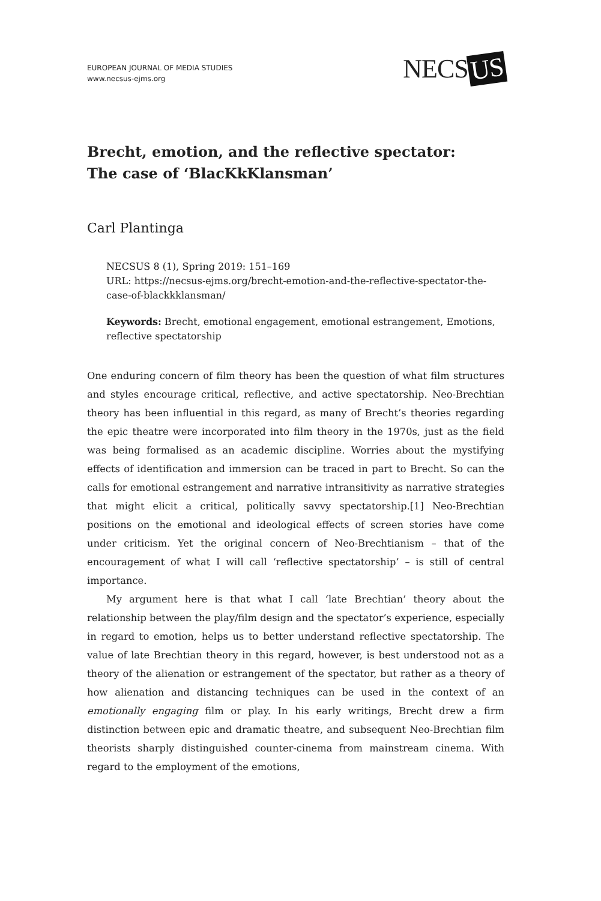EUROPEAN JOURNAL OF MEDIA STUDIES
www.necsus-ejms.org
NECS US
Brecht, emotion, and the reflective spectator:
The case of ‘BlacKkKlansman’
Carl Plantinga
NECSUS 8 (1), Spring 2019: 151–169
URL: https://necsus-ejms.org/brecht-emotion-and-the-reflective-spectator-the-case-of-blackkklansman/
Keywords: Brecht, emotional engagement, emotional estrangement, Emotions, reflective spectatorship
One enduring concern of film theory has been the question of what film structures and styles encourage critical, reflective, and active spectatorship. Neo-Brechtian theory has been influential in this regard, as many of Brecht’s theories regarding the epic theatre were incorporated into film theory in the 1970s, just as the field was being formalised as an academic discipline. Worries about the mystifying effects of identification and immersion can be traced in part to Brecht. So can the calls for emotional estrangement and narrative intransitivity as narrative strategies that might elicit a critical, politically savvy spectatorship.[1] Neo-Brechtian positions on the emotional and ideological effects of screen stories have come under criticism. Yet the original concern of Neo-Brechtianism – that of the encouragement of what I will call ‘reflective spectatorship’ – is still of central importance.
My argument here is that what I call ‘late Brechtian’ theory about the relationship between the play/film design and the spectator’s experience, especially in regard to emotion, helps us to better understand reflective spectatorship. The value of late Brechtian theory in this regard, however, is best understood not as a theory of the alienation or estrangement of the spectator, but rather as a theory of how alienation and distancing techniques can be used in the context of an emotionally engaging film or play. In his early writings, Brecht drew a firm distinction between epic and dramatic theatre, and subsequent Neo-Brechtian film theorists sharply distinguished counter-cinema from mainstream cinema. With regard to the employment of the emotions,